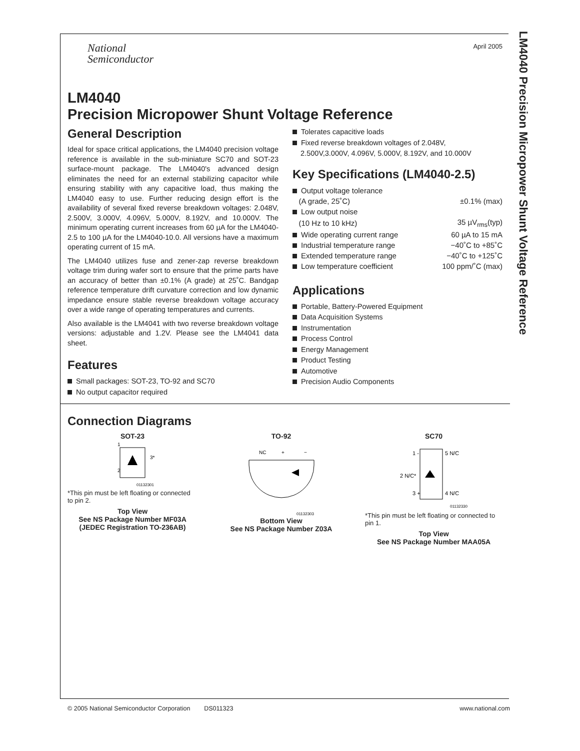LM4040 Precision Micropower Shunt Voltage Reference
National
Semiconductor
April 2005
LM4040
Precision Micropower Shunt Voltage Reference
General Description
Ideal for space critical applications, the LM4040 precision voltage reference is available in the sub-miniature SC70 and SOT-23 surface-mount package. The LM4040's advanced design eliminates the need for an external stabilizing capacitor while ensuring stability with any capacitive load, thus making the LM4040 easy to use. Further reducing design effort is the availability of several fixed reverse breakdown voltages: 2.048V, 2.500V, 3.000V, 4.096V, 5.000V, 8.192V, and 10.000V. The minimum operating current increases from 60 µA for the LM4040-2.5 to 100 µA for the LM4040-10.0. All versions have a maximum operating current of 15 mA.
The LM4040 utilizes fuse and zener-zap reverse breakdown voltage trim during wafer sort to ensure that the prime parts have an accuracy of better than ±0.1% (A grade) at 25˚C. Bandgap reference temperature drift curvature correction and low dynamic impedance ensure stable reverse breakdown voltage accuracy over a wide range of operating temperatures and currents.
Also available is the LM4041 with two reverse breakdown voltage versions: adjustable and 1.2V. Please see the LM4041 data sheet.
Features
Small packages: SOT-23, TO-92 and SC70
No output capacitor required
Tolerates capacitive loads
Fixed reverse breakdown voltages of 2.048V,
2.500V,3.000V, 4.096V, 5.000V, 8.192V, and 10.000V
Key Specifications (LM4040-2.5)
| Output voltage tolerance | |
| (A grade, 25˚C) | ±0.1% (max) |
| Low output noise | |
| (10 Hz to 10 kHz) | 35 µV<sub>rms</sub>(typ) |
| Wide operating current range | 60 µA to 15 mA |
| Industrial temperature range | −40˚C to +85˚C |
| Extended temperature range | −40˚C to +125˚C |
| Low temperature coefficient | 100 ppm/˚C (max) |
Applications
Portable, Battery-Powered Equipment
Data Acquisition Systems
Instrumentation
Process Control
Energy Management
Product Testing
Automotive
Precision Audio Components
Connection Diagrams
SOT-23
1
2
3*
01132301
*This pin must be left floating or connected to pin 2.
Top View
See NS Package Number MF03A
(JEDEC Registration TO-236AB)
TO-92
NC
+
−
01132303
Bottom View
See NS Package Number Z03A
SC70
1 -
5 N/C
2 N/C*
3 +
4 N/C
01132330
*This pin must be left floating or connected to pin 1.
Top View
See NS Package Number MAA05A
© 2005 National Semiconductor Corporation DS011323 www.national.com